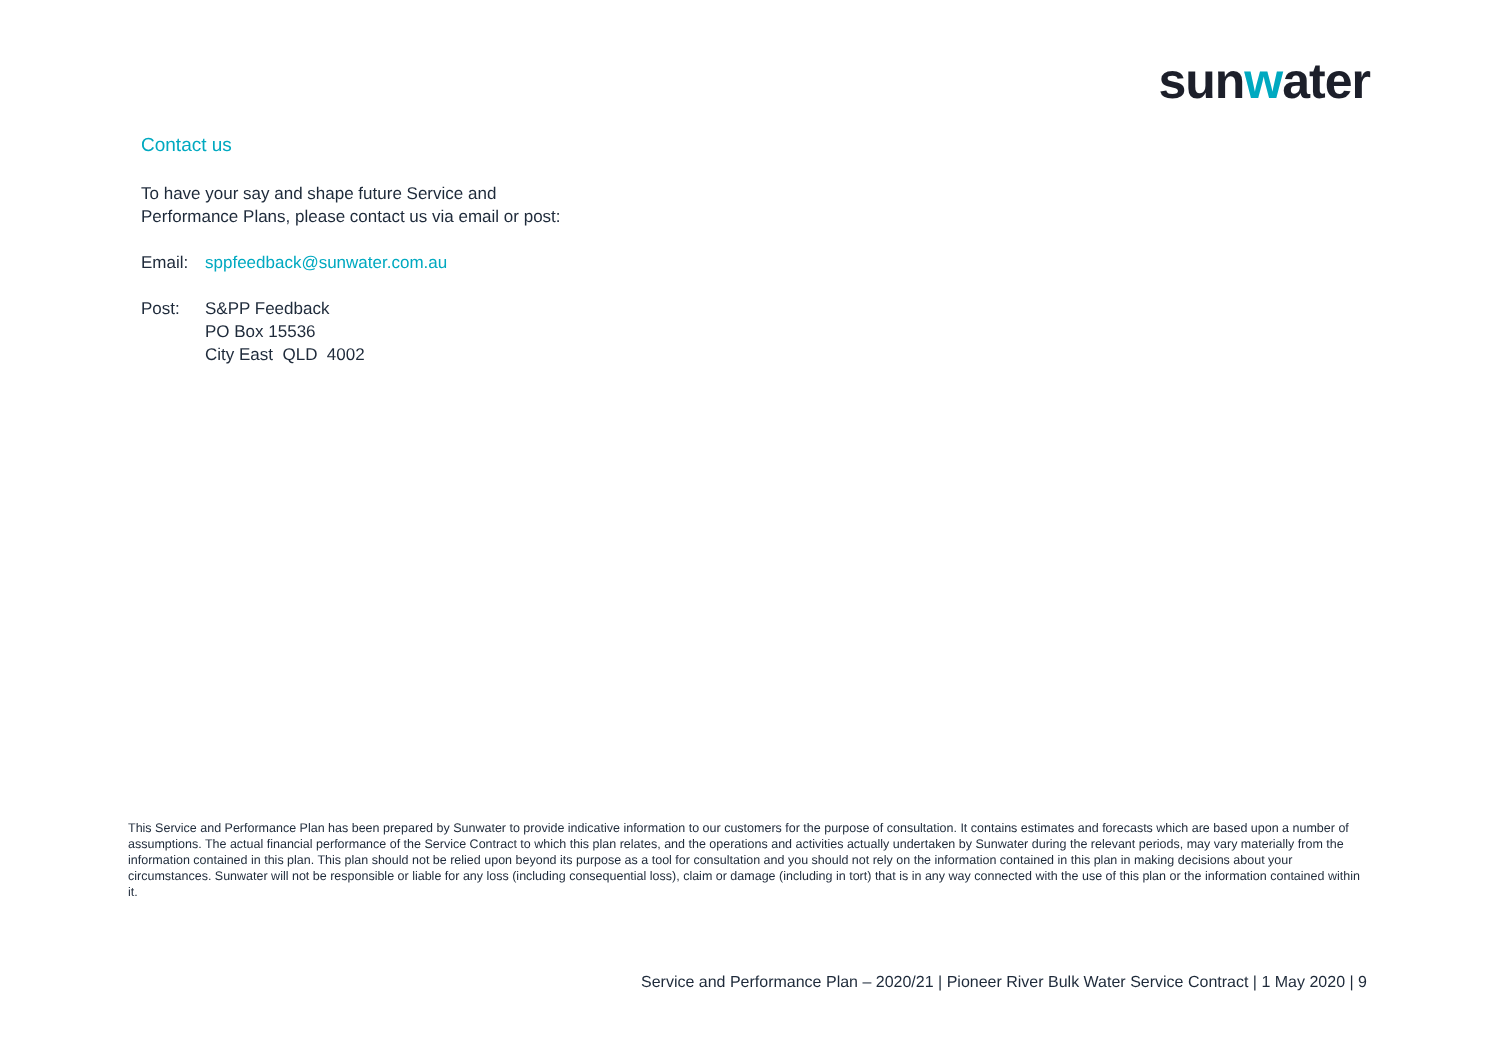sunwater
Contact us
To have your say and shape future Service and
Performance Plans, please contact us via email or post:
Email: sppfeedback@sunwater.com.au
Post: S&PP Feedback
PO Box 15536
City East QLD 4002
This Service and Performance Plan has been prepared by Sunwater to provide indicative information to our customers for the purpose of consultation. It contains estimates and forecasts which are based upon a number of assumptions. The actual financial performance of the Service Contract to which this plan relates, and the operations and activities actually undertaken by Sunwater during the relevant periods, may vary materially from the information contained in this plan. This plan should not be relied upon beyond its purpose as a tool for consultation and you should not rely on the information contained in this plan in making decisions about your circumstances. Sunwater will not be responsible or liable for any loss (including consequential loss), claim or damage (including in tort) that is in any way connected with the use of this plan or the information contained within it.
Service and Performance Plan – 2020/21 | Pioneer River Bulk Water Service Contract | 1 May 2020 | 9